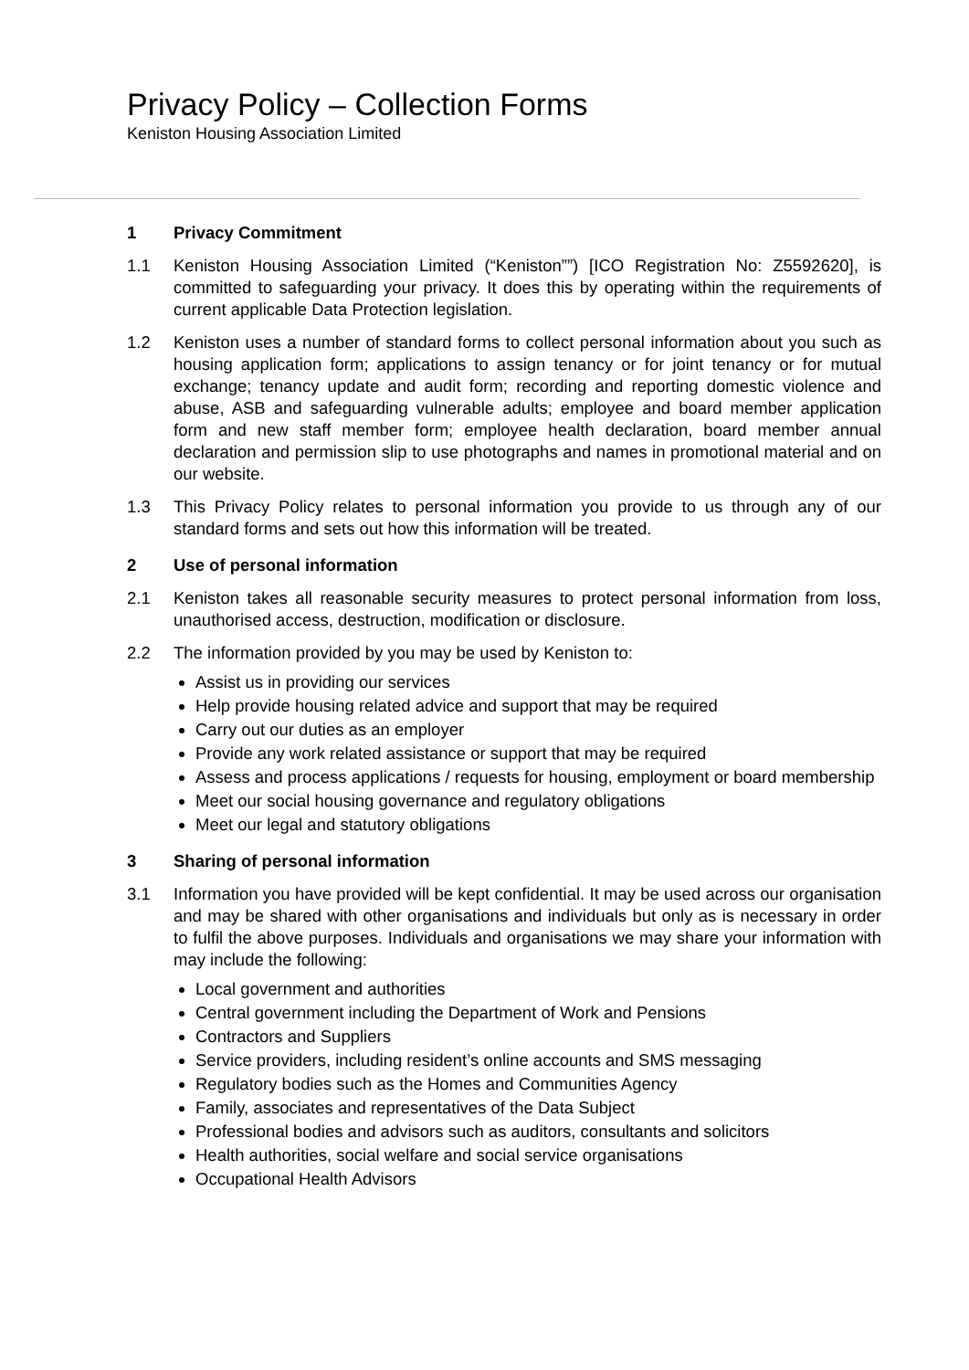Privacy Policy – Collection Forms
Keniston Housing Association Limited
1 Privacy Commitment
1.1 Keniston Housing Association Limited (“Keniston””) [ICO Registration No: Z5592620], is committed to safeguarding your privacy. It does this by operating within the requirements of current applicable Data Protection legislation.
1.2 Keniston uses a number of standard forms to collect personal information about you such as housing application form; applications to assign tenancy or for joint tenancy or for mutual exchange; tenancy update and audit form; recording and reporting domestic violence and abuse, ASB and safeguarding vulnerable adults; employee and board member application form and new staff member form; employee health declaration, board member annual declaration and permission slip to use photographs and names in promotional material and on our website.
1.3 This Privacy Policy relates to personal information you provide to us through any of our standard forms and sets out how this information will be treated.
2 Use of personal information
2.1 Keniston takes all reasonable security measures to protect personal information from loss, unauthorised access, destruction, modification or disclosure.
2.2 The information provided by you may be used by Keniston to:
Assist us in providing our services
Help provide housing related advice and support that may be required
Carry out our duties as an employer
Provide any work related assistance or support that may be required
Assess and process applications / requests for housing, employment or board membership
Meet our social housing governance and regulatory obligations
Meet our legal and statutory obligations
3 Sharing of personal information
3.1 Information you have provided will be kept confidential. It may be used across our organisation and may be shared with other organisations and individuals but only as is necessary in order to fulfil the above purposes. Individuals and organisations we may share your information with may include the following:
Local government and authorities
Central government including the Department of Work and Pensions
Contractors and Suppliers
Service providers, including resident’s online accounts and SMS messaging
Regulatory bodies such as the Homes and Communities Agency
Family, associates and representatives of the Data Subject
Professional bodies and advisors such as auditors, consultants and solicitors
Health authorities, social welfare and social service organisations
Occupational Health Advisors